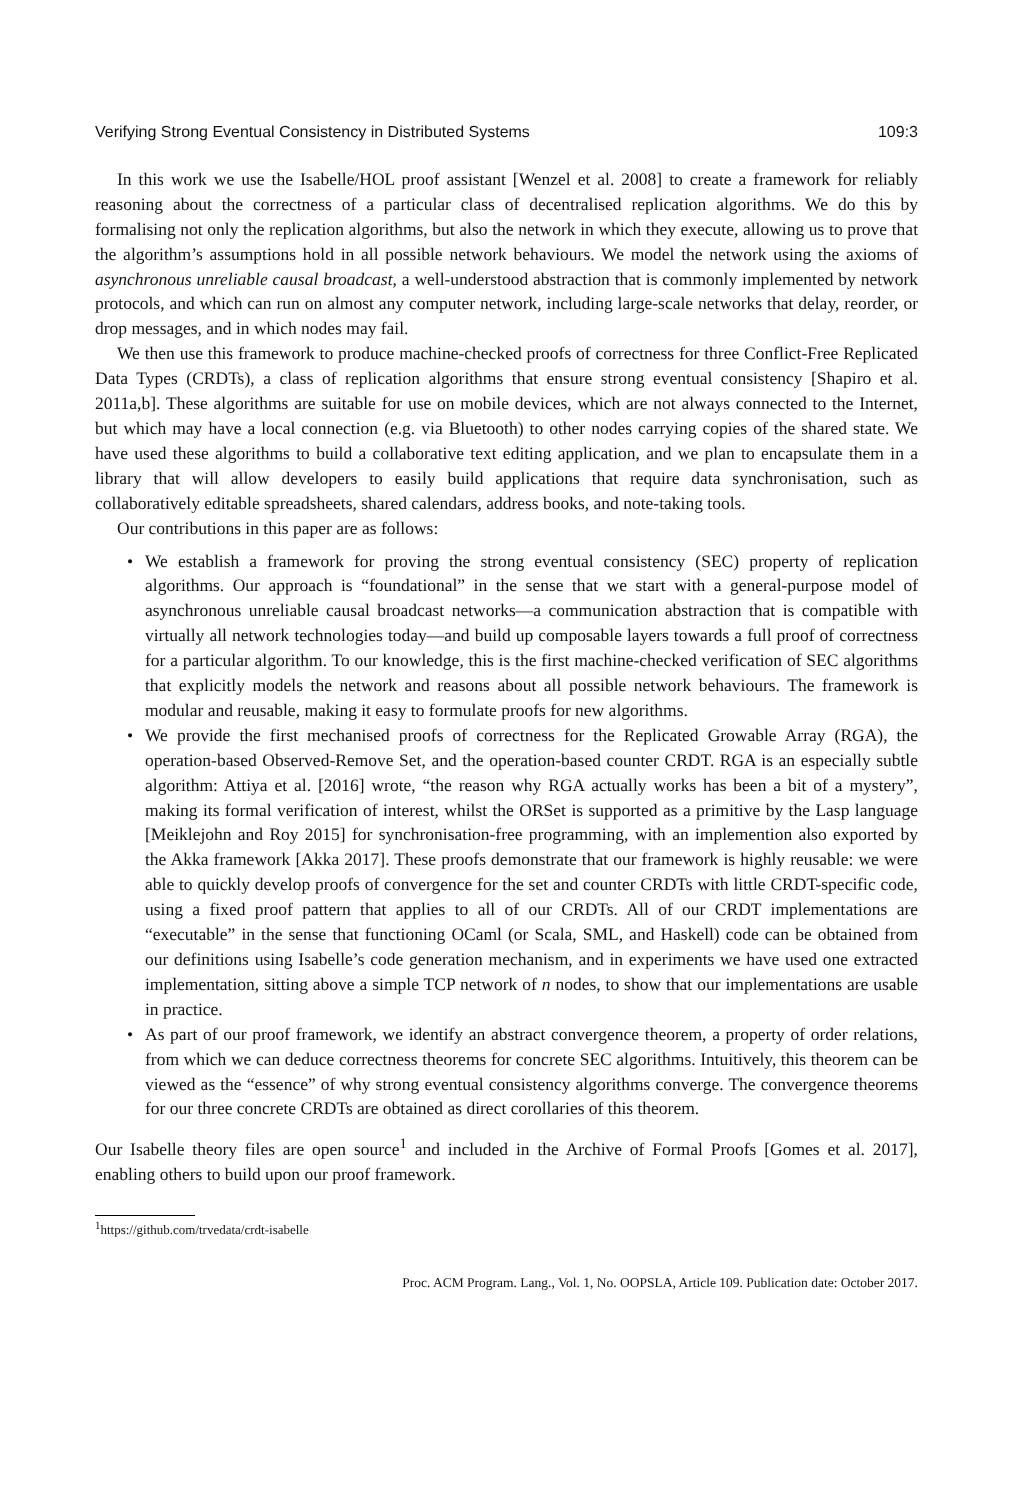Verifying Strong Eventual Consistency in Distributed Systems 109:3
In this work we use the Isabelle/HOL proof assistant [Wenzel et al. 2008] to create a framework for reliably reasoning about the correctness of a particular class of decentralised replication algorithms. We do this by formalising not only the replication algorithms, but also the network in which they execute, allowing us to prove that the algorithm’s assumptions hold in all possible network behaviours. We model the network using the axioms of asynchronous unreliable causal broadcast, a well-understood abstraction that is commonly implemented by network protocols, and which can run on almost any computer network, including large-scale networks that delay, reorder, or drop messages, and in which nodes may fail.
We then use this framework to produce machine-checked proofs of correctness for three Conflict-Free Replicated Data Types (CRDTs), a class of replication algorithms that ensure strong eventual consistency [Shapiro et al. 2011a,b]. These algorithms are suitable for use on mobile devices, which are not always connected to the Internet, but which may have a local connection (e.g. via Bluetooth) to other nodes carrying copies of the shared state. We have used these algorithms to build a collaborative text editing application, and we plan to encapsulate them in a library that will allow developers to easily build applications that require data synchronisation, such as collaboratively editable spreadsheets, shared calendars, address books, and note-taking tools.
Our contributions in this paper are as follows:
• We establish a framework for proving the strong eventual consistency (SEC) property of replication algorithms. Our approach is “foundational” in the sense that we start with a general-purpose model of asynchronous unreliable causal broadcast networks—a communication abstraction that is compatible with virtually all network technologies today—and build up composable layers towards a full proof of correctness for a particular algorithm. To our knowledge, this is the first machine-checked verification of SEC algorithms that explicitly models the network and reasons about all possible network behaviours. The framework is modular and reusable, making it easy to formulate proofs for new algorithms.
• We provide the first mechanised proofs of correctness for the Replicated Growable Array (RGA), the operation-based Observed-Remove Set, and the operation-based counter CRDT. RGA is an especially subtle algorithm: Attiya et al. [2016] wrote, “the reason why RGA actually works has been a bit of a mystery”, making its formal verification of interest, whilst the ORSet is supported as a primitive by the Lasp language [Meiklejohn and Roy 2015] for synchronisation-free programming, with an implemention also exported by the Akka framework [Akka 2017]. These proofs demonstrate that our framework is highly reusable: we were able to quickly develop proofs of convergence for the set and counter CRDTs with little CRDT-specific code, using a fixed proof pattern that applies to all of our CRDTs. All of our CRDT implementations are “executable” in the sense that functioning OCaml (or Scala, SML, and Haskell) code can be obtained from our definitions using Isabelle’s code generation mechanism, and in experiments we have used one extracted implementation, sitting above a simple TCP network of n nodes, to show that our implementations are usable in practice.
• As part of our proof framework, we identify an abstract convergence theorem, a property of order relations, from which we can deduce correctness theorems for concrete SEC algorithms. Intuitively, this theorem can be viewed as the “essence” of why strong eventual consistency algorithms converge. The convergence theorems for our three concrete CRDTs are obtained as direct corollaries of this theorem.
Our Isabelle theory files are open source<sup>1</sup> and included in the Archive of Formal Proofs [Gomes et al. 2017], enabling others to build upon our proof framework.
<sup>1</sup> https://github.com/trvedata/crdt-isabelle
Proc. ACM Program. Lang., Vol. 1, No. OOPSLA, Article 109. Publication date: October 2017.